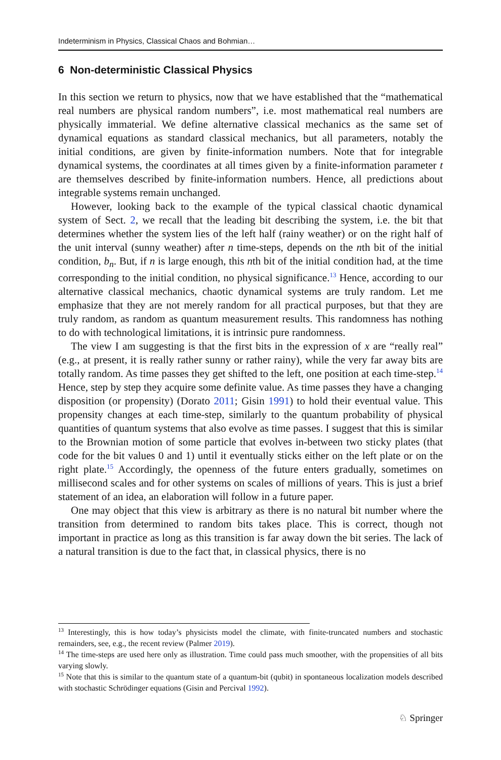Indeterminism in Physics, Classical Chaos and Bohmian…
6 Non‑deterministic Classical Physics
In this section we return to physics, now that we have established that the “mathematical real numbers are physical random numbers”, i.e. most mathematical real numbers are physically immaterial. We define alternative classical mechanics as the same set of dynamical equations as standard classical mechanics, but all parameters, notably the initial conditions, are given by finite-information numbers. Note that for integrable dynamical systems, the coordinates at all times given by a finite-information parameter t are themselves described by finite-information numbers. Hence, all predictions about integrable systems remain unchanged.
However, looking back to the example of the typical classical chaotic dynamical system of Sect. 2, we recall that the leading bit describing the system, i.e. the bit that determines whether the system lies of the left half (rainy weather) or on the right half of the unit interval (sunny weather) after n time-steps, depends on the nth bit of the initial condition, b<sub>n</sub>. But, if n is large enough, this nth bit of the initial condition had, at the time corresponding to the initial condition, no physical significance.<sup>13</sup> Hence, according to our alternative classical mechanics, chaotic dynamical systems are truly random. Let me emphasize that they are not merely random for all practical purposes, but that they are truly random, as random as quantum measurement results. This randomness has nothing to do with technological limitations, it is intrinsic pure randomness.
The view I am suggesting is that the first bits in the expression of x are “really real” (e.g., at present, it is really rather sunny or rather rainy), while the very far away bits are totally random. As time passes they get shifted to the left, one position at each time-step.<sup>14</sup> Hence, step by step they acquire some definite value. As time passes they have a changing disposition (or propensity) (Dorato 2011; Gisin 1991) to hold their eventual value. This propensity changes at each time-step, similarly to the quantum probability of physical quantities of quantum systems that also evolve as time passes. I suggest that this is similar to the Brownian motion of some particle that evolves in-between two sticky plates (that code for the bit values 0 and 1) until it eventually sticks either on the left plate or on the right plate.<sup>15</sup> Accordingly, the openness of the future enters gradually, sometimes on millisecond scales and for other systems on scales of millions of years. This is just a brief statement of an idea, an elaboration will follow in a future paper.
One may object that this view is arbitrary as there is no natural bit number where the transition from determined to random bits takes place. This is correct, though not important in practice as long as this transition is far away down the bit series. The lack of a natural transition is due to the fact that, in classical physics, there is no
<sup>13</sup> Interestingly, this is how today’s physicists model the climate, with finite-truncated numbers and stochastic remainders, see, e.g., the recent review (Palmer 2019).
<sup>14</sup> The time-steps are used here only as illustration. Time could pass much smoother, with the propensities of all bits varying slowly.
<sup>15</sup> Note that this is similar to the quantum state of a quantum-bit (qubit) in spontaneous localization models described with stochastic Schrödinger equations (Gisin and Percival 1992).
♘ Springer